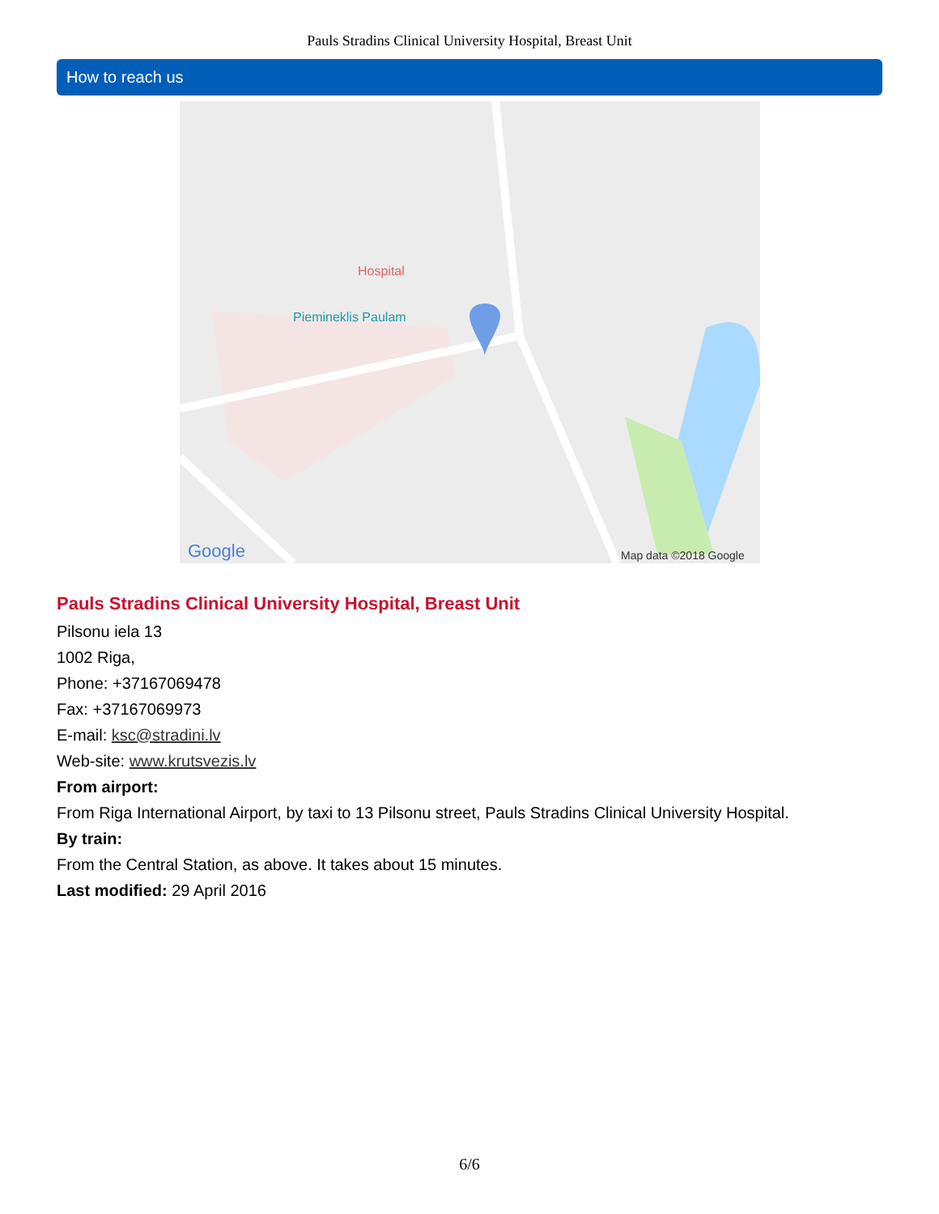Pauls Stradins Clinical University Hospital, Breast Unit
How to reach us
Google
Map data ©2018 Google
Hospital
Piemineklis Paulam
Pauls Stradins Clinical University Hospital, Breast Unit
Pilsonu iela 13
1002 Riga,
Phone: +37167069478
Fax: +37167069973
E-mail: ksc@stradini.lv
Web-site: www.krutsvezis.lv
From airport:
From Riga International Airport, by taxi to 13 Pilsonu street, Pauls Stradins Clinical University Hospital.
By train:
From the Central Station, as above. It takes about 15 minutes.
Last modified: 29 April 2016
6/6